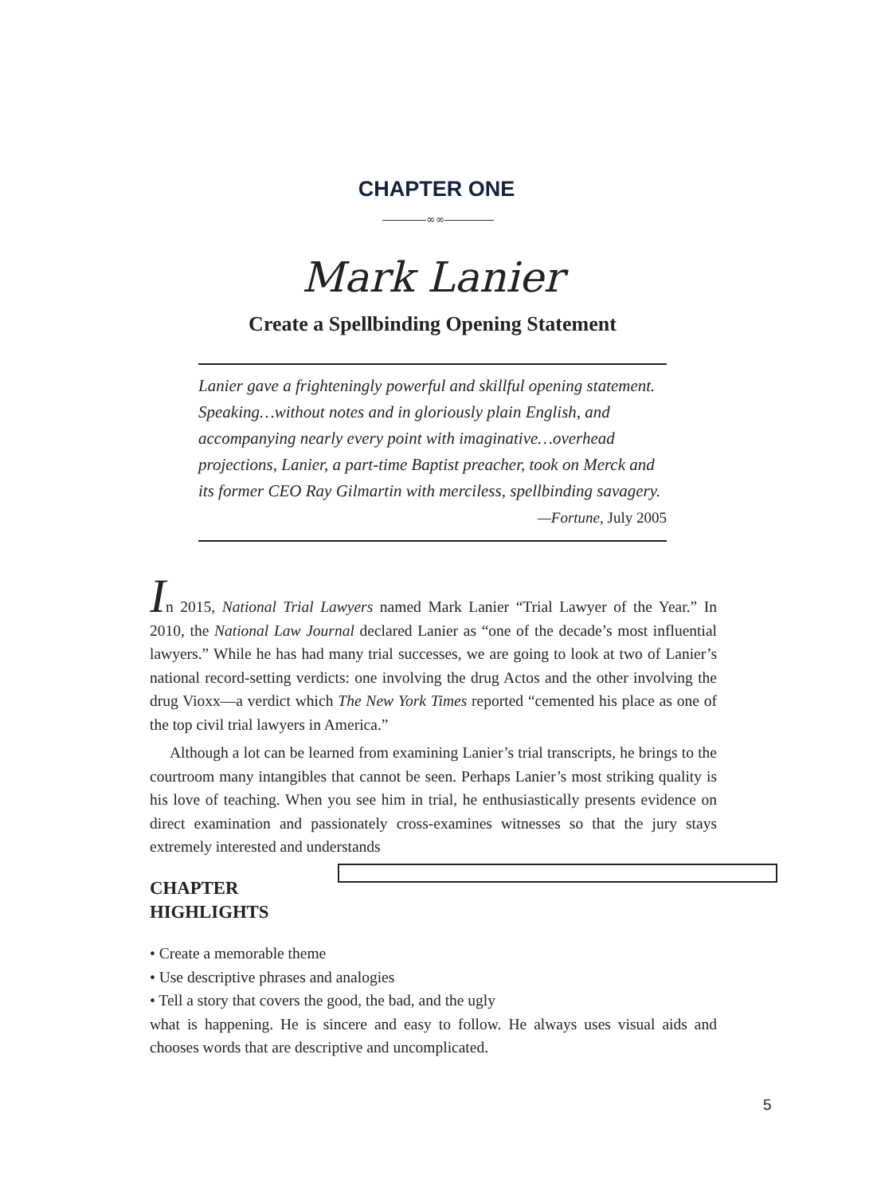CHAPTER ONE
∞∞
Mark Lanier
Create a Spellbinding Opening Statement
Lanier gave a frighteningly powerful and skillful opening statement. Speaking…without notes and in gloriously plain English, and accompanying nearly every point with imaginative…overhead projections, Lanier, a part-time Baptist preacher, took on Merck and its former CEO Ray Gilmartin with merciless, spellbinding savagery.
—Fortune, July 2005
In 2015, National Trial Lawyers named Mark Lanier “Trial Lawyer of the Year.” In 2010, the National Law Journal declared Lanier as “one of the decade’s most influential lawyers.” While he has had many trial successes, we are going to look at two of Lanier’s national record-setting verdicts: one involving the drug Actos and the other involving the drug Vioxx—a verdict which The New York Times reported “cemented his place as one of the top civil trial lawyers in America.”
Although a lot can be learned from examining Lanier’s trial transcripts, he brings to the courtroom many intangibles that cannot be seen. Perhaps Lanier’s most striking quality is his love of teaching. When you see him in trial, he enthusiastically presents evidence on direct examination and passionately cross-examines witnesses so that the jury stays extremely interested and understands
CHAPTER HIGHLIGHTS
• Create a memorable theme
• Use descriptive phrases and analogies
• Tell a story that covers the good, the bad, and the ugly
what is happening. He is sincere and easy to follow. He always uses visual aids and chooses words that are descriptive and uncomplicated.
5